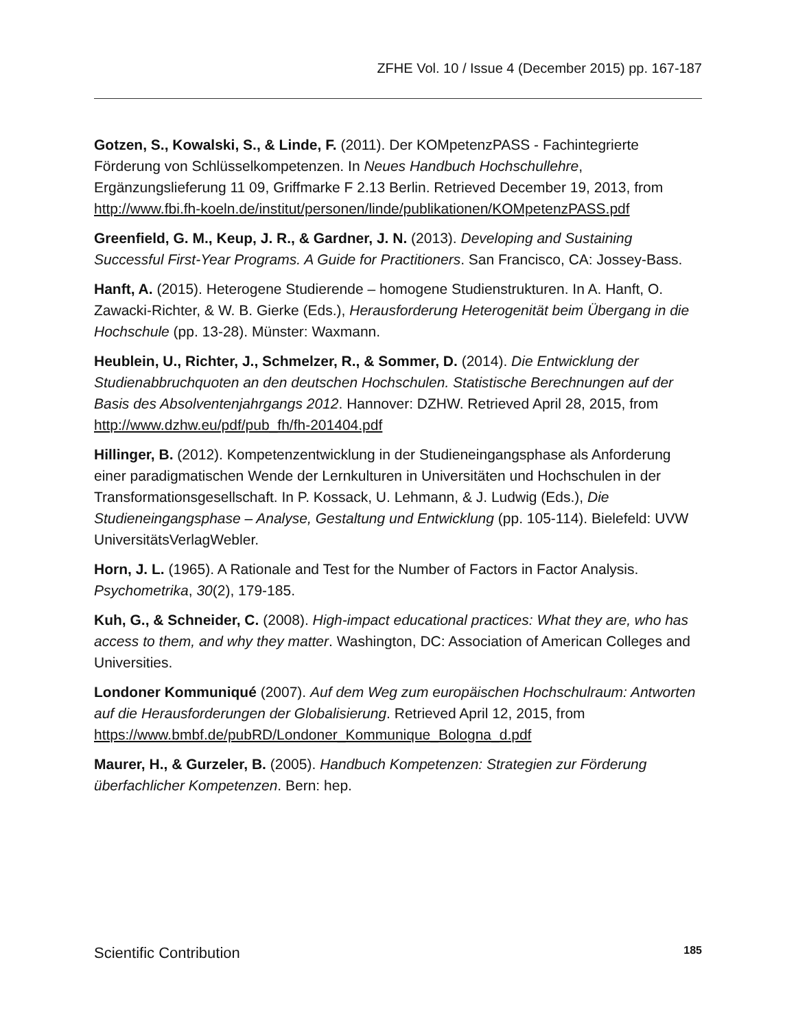ZFHE Vol. 10 / Issue 4 (December 2015) pp. 167-187
Gotzen, S., Kowalski, S., & Linde, F. (2011). Der KOMpetenzPASS - Fachintegrierte Förderung von Schlüsselkompetenzen. In Neues Handbuch Hochschullehre, Ergänzungslieferung 11 09, Griffmarke F 2.13 Berlin. Retrieved December 19, 2013, from http://www.fbi.fh-koeln.de/institut/personen/linde/publikationen/KOMpetenzPASS.pdf
Greenfield, G. M., Keup, J. R., & Gardner, J. N. (2013). Developing and Sustaining Successful First-Year Programs. A Guide for Practitioners. San Francisco, CA: Jossey-Bass.
Hanft, A. (2015). Heterogene Studierende – homogene Studienstrukturen. In A. Hanft, O. Zawacki-Richter, & W. B. Gierke (Eds.), Herausforderung Heterogenität beim Übergang in die Hochschule (pp. 13-28). Münster: Waxmann.
Heublein, U., Richter, J., Schmelzer, R., & Sommer, D. (2014). Die Entwicklung der Studienabbruchquoten an den deutschen Hochschulen. Statistische Berechnungen auf der Basis des Absolventenjahrgangs 2012. Hannover: DZHW. Retrieved April 28, 2015, from http://www.dzhw.eu/pdf/pub_fh/fh-201404.pdf
Hillinger, B. (2012). Kompetenzentwicklung in der Studieneingangsphase als Anforderung einer paradigmatischen Wende der Lernkulturen in Universitäten und Hochschulen in der Transformationsgesellschaft. In P. Kossack, U. Lehmann, & J. Ludwig (Eds.), Die Studieneingangsphase – Analyse, Gestaltung und Entwicklung (pp. 105-114). Bielefeld: UVW UniversitätsVerlagWebler.
Horn, J. L. (1965). A Rationale and Test for the Number of Factors in Factor Analysis. Psychometrika, 30(2), 179-185.
Kuh, G., & Schneider, C. (2008). High-impact educational practices: What they are, who has access to them, and why they matter. Washington, DC: Association of American Colleges and Universities.
Londoner Kommuniqué (2007). Auf dem Weg zum europäischen Hochschulraum: Antworten auf die Herausforderungen der Globalisierung. Retrieved April 12, 2015, from https://www.bmbf.de/pubRD/Londoner_Kommunique_Bologna_d.pdf
Maurer, H., & Gurzeler, B. (2005). Handbuch Kompetenzen: Strategien zur Förderung überfachlicher Kompetenzen. Bern: hep.
Scientific Contribution 185